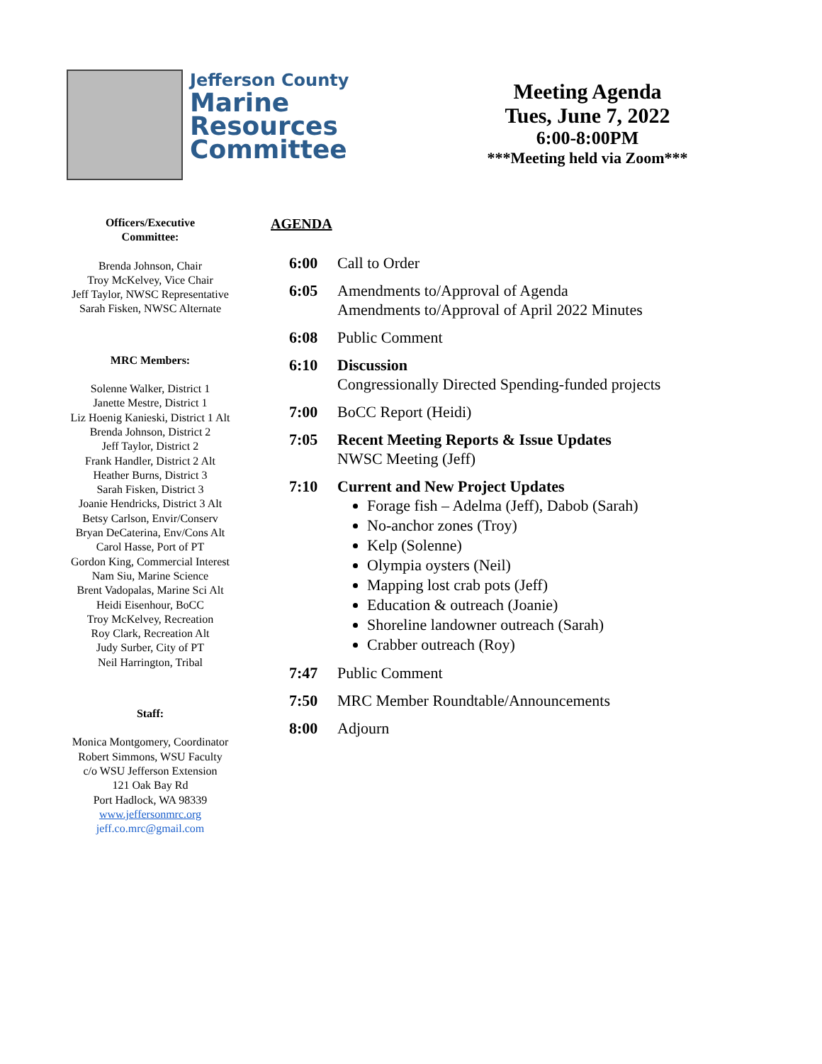Jefferson County
Marine
Resources
Committee
Meeting Agenda
Tues, June 7, 2022
6:00-8:00PM
***Meeting held via Zoom***
Officers/Executive
Committee:
Brenda Johnson, Chair
Troy McKelvey, Vice Chair
Jeff Taylor, NWSC Representative
Sarah Fisken, NWSC Alternate
MRC Members:
Solenne Walker, District 1
Janette Mestre, District 1
Liz Hoenig Kanieski, District 1 Alt
Brenda Johnson, District 2
Jeff Taylor, District 2
Frank Handler, District 2 Alt
Heather Burns, District 3
Sarah Fisken, District 3
Joanie Hendricks, District 3 Alt
Betsy Carlson, Envir/Conserv
Bryan DeCaterina, Env/Cons Alt
Carol Hasse, Port of PT
Gordon King, Commercial Interest
Nam Siu, Marine Science
Brent Vadopalas, Marine Sci Alt
Heidi Eisenhour, BoCC
Troy McKelvey, Recreation
Roy Clark, Recreation Alt
Judy Surber, City of PT
Neil Harrington, Tribal
Staff:
Monica Montgomery, Coordinator
Robert Simmons, WSU Faculty
c/o WSU Jefferson Extension
121 Oak Bay Rd
Port Hadlock, WA 98339
www.jeffersonmrc.org
jeff.co.mrc@gmail.com
AGENDA
6:00 Call to Order
6:05 Amendments to/Approval of Agenda
Amendments to/Approval of April 2022 Minutes
6:08 Public Comment
6:10 Discussion
Congressionally Directed Spending-funded projects
7:00 BoCC Report (Heidi)
7:05 Recent Meeting Reports & Issue Updates
NWSC Meeting (Jeff)
7:10 Current and New Project Updates
Forage fish – Adelma (Jeff), Dabob (Sarah)
No-anchor zones (Troy)
Kelp (Solenne)
Olympia oysters (Neil)
Mapping lost crab pots (Jeff)
Education & outreach (Joanie)
Shoreline landowner outreach (Sarah)
Crabber outreach (Roy)
7:47 Public Comment
7:50 MRC Member Roundtable/Announcements
8:00 Adjourn